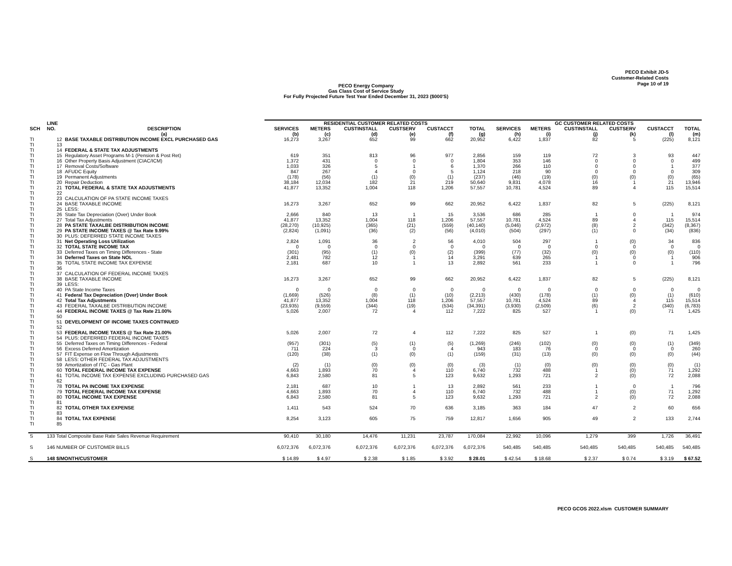PECO Exhibit JD-5
Customer-Related Costs
Page 10 of 19
PECO Energy Company
Gas Class Cost of Service Study
For Fully Projected Future Test Year Ended December 31, 2023 ($000'S)
| | LINE | | RESIDENTIAL CUSTOMER RELATED COSTS | | | | | | GC CUSTOMER RELATED COSTS | | | | | |
| --- | --- | --- | --- | --- | --- | --- | --- | --- | --- | --- | --- | --- | --- | --- |
| SCH | NO. | DESCRIPTION | SERVICES | METERS | CUSTINSTALL | CUSTSERV | CUSTACCT | TOTAL | SERVICES | METERS | CUSTINSTALL | CUSTSERV | CUSTACCT | TOTAL |
| | | (a) | (b) | (c) | (d) | (e) | (f) | (g) | (h) | (i) | (j) | (k) | (l) | (m) |
| TI | 12 | BASE TAXABLE DISTRIBUTION INCOME EXCL PURCHASED GAS | 16,273 | 3,267 | 652 | 99 | 662 | 20,952 | 6,422 | 1,837 | 82 | 5 | (225) | 8,121 |
| TI | 13 | | | | | | | | | | | | | |
| TI | 14 | FEDERAL & STATE TAX ADJUSTMENTS | | | | | | | | | | | | |
| TI | 15 | Regulatory Asset Programs M-1 (Pension & Post Ret) | 619 | 351 | 813 | 96 | 977 | 2,856 | 159 | 119 | 72 | 3 | 93 | 447 |
| TI | 16 | Other Property Basis Adjustment (CIAC/ICM) | 1,372 | 431 | 0 | 0 | 0 | 1,804 | 353 | 146 | 0 | 0 | 0 | 499 |
| TI | 17 | Removal Costs/Software | 1,033 | 326 | 5 | 1 | 6 | 1,370 | 266 | 110 | 0 | 0 | 1 | 377 |
| TI | 18 | AFUDC Equity | 847 | 267 | 4 | 0 | 5 | 1,124 | 218 | 90 | 0 | 0 | 0 | 309 |
| TI | 19 | Permanent Adjustments | (178) | (56) | (1) | (0) | (1) | (237) | (46) | (19) | (0) | (0) | (0) | (65) |
| TI | 20 | Repair Deduction | 38,184 | 12,034 | 182 | 21 | 219 | 50,640 | 9,831 | 4,078 | 16 | 1 | 21 | 13,946 |
| TI | 21 | TOTAL FEDERAL & STATE TAX ADJUSTMENTS | 41,877 | 13,352 | 1,004 | 118 | 1,206 | 57,557 | 10,781 | 4,524 | 89 | 4 | 115 | 15,514 |
| TI | 22 | | | | | | | | | | | | | |
| TI | 23 | CALCULATION OF PA STATE INCOME TAXES | | | | | | | | | | | | |
| TI | 24 | BASE TAXABLE INCOME | 16,273 | 3,267 | 652 | 99 | 662 | 20,952 | 6,422 | 1,837 | 82 | 5 | (225) | 8,121 |
| TI | 25 | LESS: | | | | | | | | | | | | |
| TI | 26 | State Tax Depreciation (Over) Under Book | 2,666 | 840 | 13 | 1 | 15 | 3,536 | 686 | 285 | 1 | 0 | 1 | 974 |
| TI | 27 | Total Tax Adjustments | 41,877 | 13,352 | 1,004 | 118 | 1,206 | 57,557 | 10,781 | 4,524 | 89 | 4 | 115 | 15,514 |
| TI | 28 | PA STATE TAXALBE DISTRIBUTION INCOME | (28,270) | (10,925) | (365) | (21) | (559) | (40,140) | (5,046) | (2,972) | (8) | 2 | (342) | (8,367) |
| TI | 29 | PA STATE INCOME TAXES @ Tax Rate 9.99% | (2,824) | (1,091) | (36) | (2) | (56) | (4,010) | (504) | (297) | (1) | 0 | (34) | (836) |
| TI | 30 | PLUS: DEFERRED STATE INCOME TAXES | | | | | | | | | | | | |
| TI | 31 | Net Operating Loss Utilization | 2,824 | 1,091 | 36 | 2 | 56 | 4,010 | 504 | 297 | 1 | (0) | 34 | 836 |
| TI | 32 | TOTAL STATE INCOME TAX | 0 | 0 | 0 | 0 | 0 | 0 | 0 | 0 | 0 | 0 | 0 | 0 |
| TI | 33 | Deferred Taxes on Timing Differences - State | (301) | (95) | (1) | (0) | (2) | (399) | (77) | (32) | (0) | (0) | (0) | (110) |
| TI | 34 | Deferred Taxes on State NOL | 2,481 | 782 | 12 | 1 | 14 | 3,291 | 639 | 265 | 1 | 0 | 1 | 906 |
| TI | 35 | TOTAL STATE INCOME TAX EXPENSE | 2,181 | 687 | 10 | 1 | 13 | 2,892 | 561 | 233 | 1 | 0 | 1 | 796 |
| TI | 36 | | | | | | | | | | | | | |
| TI | 37 | CALCULATION OF FEDERAL INCOME TAXES | | | | | | | | | | | | |
| TI | 38 | BASE TAXABLE INCOME | 16,273 | 3,267 | 652 | 99 | 662 | 20,952 | 6,422 | 1,837 | 82 | 5 | (225) | 8,121 |
| TI | 39 | LESS: | | | | | | | | | | | | |
| TI | 40 | PA State Income Taxes | 0 | 0 | 0 | 0 | 0 | 0 | 0 | 0 | 0 | 0 | 0 | 0 |
| TI | 41 | Federal Tax Depreciation (Over) Under Book | (1,669) | (526) | (8) | (1) | (10) | (2,213) | (430) | (178) | (1) | (0) | (1) | (610) |
| TI | 42 | Total Tax Adjustments | 41,877 | 13,352 | 1,004 | 118 | 1,206 | 57,557 | 10,781 | 4,524 | 89 | 4 | 115 | 15,514 |
| TI | 43 | FEDERAL TAXALBE DISTRIBUTION INCOME | (23,935) | (9,559) | (344) | (19) | (534) | (34,391) | (3,930) | (2,509) | (6) | 2 | (340) | (6,783) |
| TI | 44 | FEDERAL INCOME TAXES @ Tax Rate 21.00% | 5,026 | 2,007 | 72 | 4 | 112 | 7,222 | 825 | 527 | 1 | (0) | 71 | 1,425 |
| TI | 50 | | | | | | | | | | | | | |
| TI | 51 | DEVELOPMENT OF INCOME TAXES CONTINUED | | | | | | | | | | | | |
| TI | 52 | | | | | | | | | | | | | |
| TI | 53 | FEDERAL INCOME TAXES @ Tax Rate 21.00% | 5,026 | 2,007 | 72 | 4 | 112 | 7,222 | 825 | 527 | 1 | (0) | 71 | 1,425 |
| TI | 54 | PLUS: DEFERRED FEDERAL INCOME TAXES | | | | | | | | | | | | |
| TI | 55 | Deferred Taxes on Timing Differences - Federal | (957) | (301) | (5) | (1) | (5) | (1,269) | (246) | (102) | (0) | (0) | (1) | (349) |
| TI | 56 | Excess Deferred Amortization | 711 | 224 | 3 | 0 | 4 | 943 | 183 | 76 | 0 | 0 | 0 | 260 |
| TI | 57 | FIT Expense on Flow Through Adjustments | (120) | (38) | (1) | (0) | (1) | (159) | (31) | (13) | (0) | (0) | (0) | (44) |
| TI | 58 | LESS: OTHER FEDERAL TAX ADJUSTMENTS | | | | | | | | | | | | |
| TI | 59 | Amortization of ITC - Gas Plant | (2) | (1) | (0) | (0) | (0) | (3) | (1) | (0) | (0) | (0) | (0) | (1) |
| TI | 60 | TOTAL FEDERAL INCOME TAX EXPENSE | 4,663 | 1,893 | 70 | 4 | 110 | 6,740 | 732 | 488 | 1 | (0) | 71 | 1,292 |
| TI | 61 | TOTAL INCOME TAX EXPENSE EXCLUDING PURCHASED GAS | 6,843 | 2,580 | 81 | 5 | 123 | 9,632 | 1,293 | 721 | 2 | (0) | 72 | 2,088 |
| TI | 62 | | | | | | | | | | | | | |
| TI | 78 | TOTAL PA INCOME TAX EXPENSE | 2,181 | 687 | 10 | 1 | 13 | 2,892 | 561 | 233 | 1 | 0 | 1 | 796 |
| TI | 79 | TOTAL FEDERAL INCOME TAX EXPENSE | 4,663 | 1,893 | 70 | 4 | 110 | 6,740 | 732 | 488 | 1 | (0) | 71 | 1,292 |
| TI | 80 | TOTAL INCOME TAX EXPENSE | 6,843 | 2,580 | 81 | 5 | 123 | 9,632 | 1,293 | 721 | 2 | (0) | 72 | 2,088 |
| TI | 81 | | | | | | | | | | | | | |
| TI | 82 | TOTAL OTHER TAX EXPENSE | 1,411 | 543 | 524 | 70 | 636 | 3,185 | 363 | 184 | 47 | 2 | 60 | 656 |
| TI | 83 | | | | | | | | | | | | | |
| TI | 84 | TOTAL TAX EXPENSE | 8,254 | 3,123 | 605 | 75 | 759 | 12,817 | 1,656 | 905 | 49 | 2 | 133 | 2,744 |
| TI | 85 | | | | | | | | | | | | | |
| S | 133 Total Composite Base Rate Sales Revenue Requirement | | 90,410 | 30,180 | 14,476 | 11,231 | 23,787 | 170,084 | 22,992 | 10,096 | 1,279 | 399 | 1,726 | 36,491 |
| S | 146 NUMBER OF CUSTOMER BILLS | | 6,072,376 | 6,072,376 | 6,072,376 | 6,072,376 | 6,072,376 | 6,072,376 | 540,485 | 540,485 | 540,485 | 540,485 | 540,485 | 540,485 |
| S | 148 $/MONTH/CUSTOMER | | $ 14.89 | $ 4.97 | $ 2.38 | $ 1.85 | $ 3.92 | $ 28.01 | $ 42.54 | $ 18.68 | $ 2.37 | $ 0.74 | $ 3.19 | $ 67.52 |
PECO GCOS 2022.xlsm CUSTOMER SUMMARY